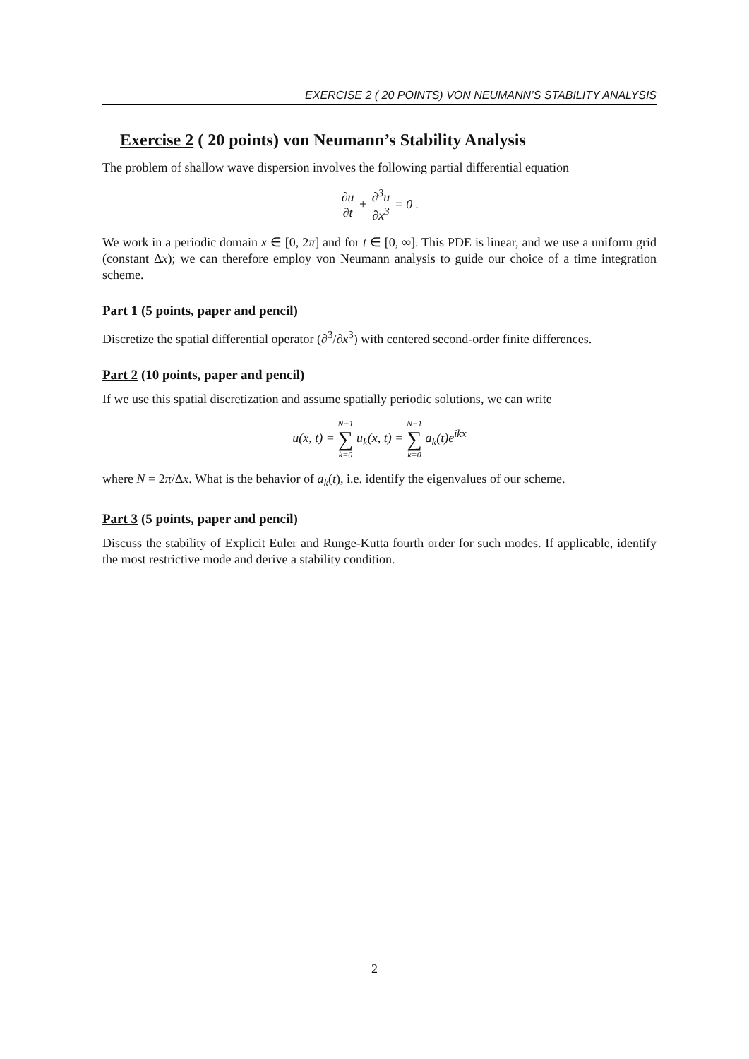EXERCISE 2 ( 20 POINTS) VON NEUMANN’S STABILITY ANALYSIS
Exercise 2 ( 20 points) von Neumann’s Stability Analysis
The problem of shallow wave dispersion involves the following partial differential equation
∂u ∂t + ∂<sup>3</sup>u ∂x<sup>3</sup> = 0 .
We work in a periodic domain x ∈ [0, 2π] and for t ∈ [0, ∞]. This PDE is linear, and we use a uniform grid (constant Δx); we can therefore employ von Neumann analysis to guide our choice of a time integration scheme.
Part 1 (5 points, paper and pencil)
Discretize the spatial differential operator (∂<sup>3</sup>/∂x<sup>3</sup>) with centered second-order finite differences.
Part 2 (10 points, paper and pencil)
If we use this spatial discretization and assume spatially periodic solutions, we can write
u(x, t) = N−1 ∑ k=0 u<sub>k</sub>(x, t) = N−1 ∑ k=0 a<sub>k</sub>(t)e<sup>ikx</sup>
where N = 2π/Δx. What is the behavior of a<sub>k</sub>(t), i.e. identify the eigenvalues of our scheme.
Part 3 (5 points, paper and pencil)
Discuss the stability of Explicit Euler and Runge-Kutta fourth order for such modes. If applicable, identify the most restrictive mode and derive a stability condition.
2